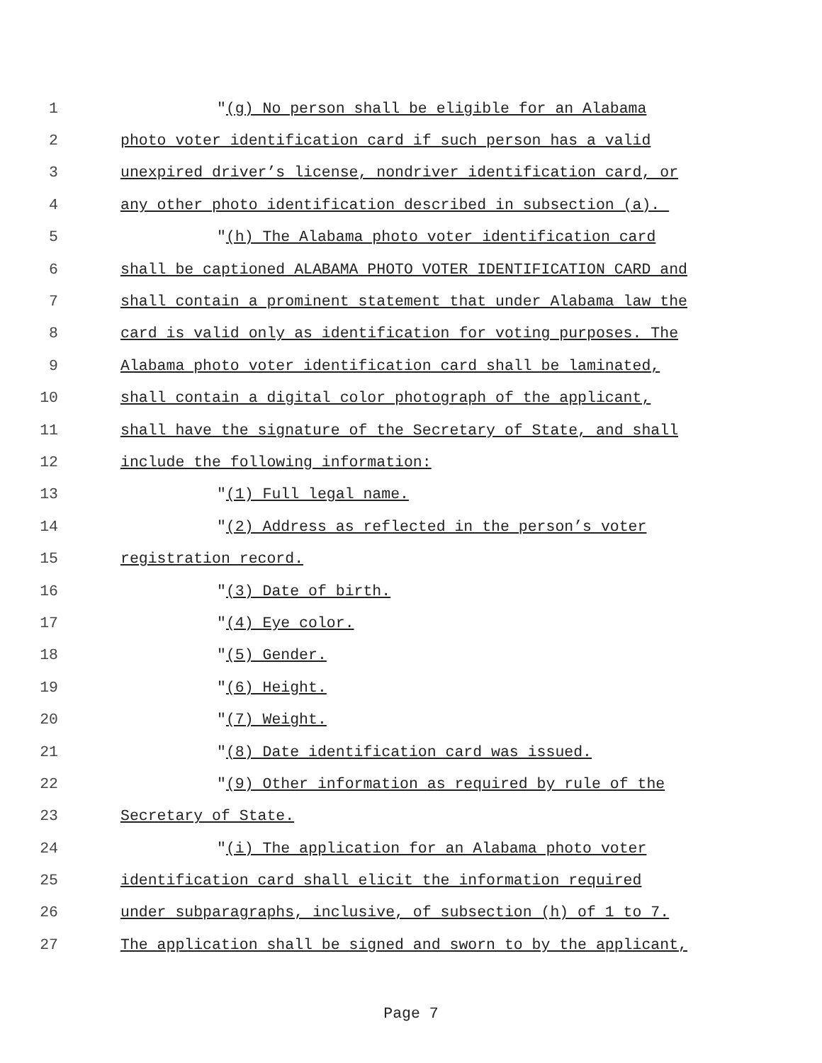1 "(g) No person shall be eligible for an Alabama
2 photo voter identification card if such person has a valid
3 unexpired driver’s license, nondriver identification card, or
4 any other photo identification described in subsection (a).
5 "(h) The Alabama photo voter identification card
6 shall be captioned ALABAMA PHOTO VOTER IDENTIFICATION CARD and
7 shall contain a prominent statement that under Alabama law the
8 card is valid only as identification for voting purposes. The
9 Alabama photo voter identification card shall be laminated,
10 shall contain a digital color photograph of the applicant,
11 shall have the signature of the Secretary of State, and shall
12 include the following information:
13 "(1) Full legal name.
14 "(2) Address as reflected in the person’s voter
15 registration record.
16 "(3) Date of birth.
17 "(4) Eye color.
18 "(5) Gender.
19 "(6) Height.
20 "(7) Weight.
21 "(8) Date identification card was issued.
22 "(9) Other information as required by rule of the
23 Secretary of State.
24 "(i) The application for an Alabama photo voter
25 identification card shall elicit the information required
26 under subparagraphs, inclusive, of subsection (h) of 1 to 7.
27 The application shall be signed and sworn to by the applicant,
Page 7